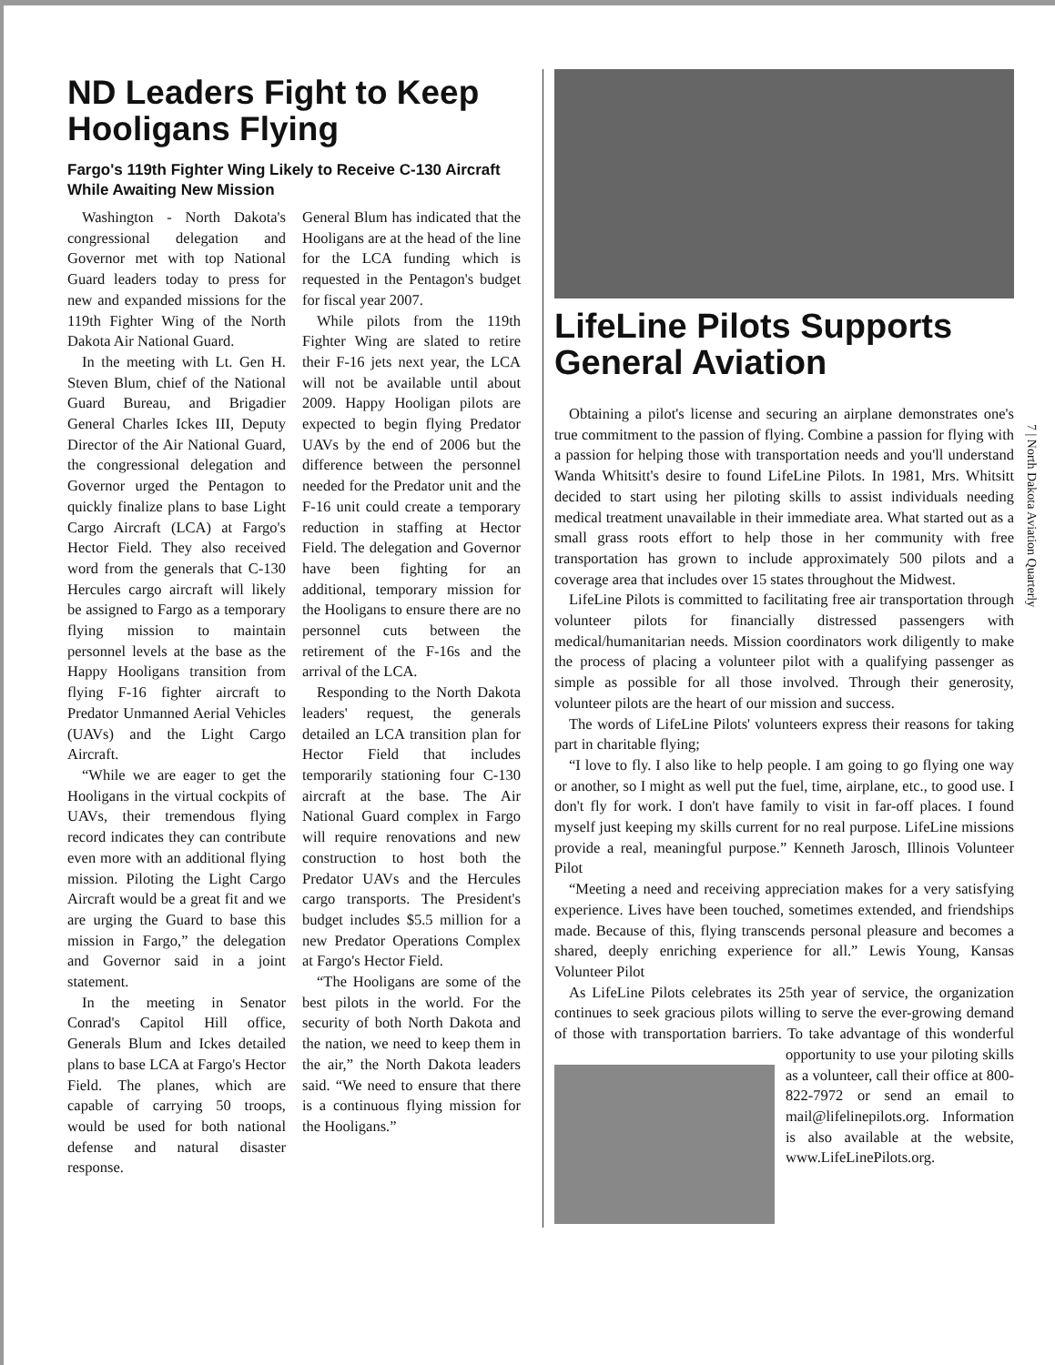ND Leaders Fight to Keep Hooligans Flying
Fargo's 119th Fighter Wing Likely to Receive C-130 Aircraft While Awaiting New Mission
Washington - North Dakota's congressional delegation and Governor met with top National Guard leaders today to press for new and expanded missions for the 119th Fighter Wing of the North Dakota Air National Guard.
In the meeting with Lt. Gen H. Steven Blum, chief of the National Guard Bureau, and Brigadier General Charles Ickes III, Deputy Director of the Air National Guard, the congressional delegation and Governor urged the Pentagon to quickly finalize plans to base Light Cargo Aircraft (LCA) at Fargo's Hector Field. They also received word from the generals that C-130 Hercules cargo aircraft will likely be assigned to Fargo as a temporary flying mission to maintain personnel levels at the base as the Happy Hooligans transition from flying F-16 fighter aircraft to Predator Unmanned Aerial Vehicles (UAVs) and the Light Cargo Aircraft.
“While we are eager to get the Hooligans in the virtual cockpits of UAVs, their tremendous flying record indicates they can contribute even more with an additional flying mission. Piloting the Light Cargo Aircraft would be a great fit and we are urging the Guard to base this mission in Fargo,” the delegation and Governor said in a joint statement.
In the meeting in Senator Conrad's Capitol Hill office, Generals Blum and Ickes detailed plans to base LCA at Fargo's Hector Field. The planes, which are capable of carrying 50 troops, would be used for both national defense and natural disaster response.
General Blum has indicated that the Hooligans are at the head of the line for the LCA funding which is requested in the Pentagon's budget for fiscal year 2007.
While pilots from the 119th Fighter Wing are slated to retire their F-16 jets next year, the LCA will not be available until about 2009. Happy Hooligan pilots are expected to begin flying Predator UAVs by the end of 2006 but the difference between the personnel needed for the Predator unit and the F-16 unit could create a temporary reduction in staffing at Hector Field. The delegation and Governor have been fighting for an additional, temporary mission for the Hooligans to ensure there are no personnel cuts between the retirement of the F-16s and the arrival of the LCA.
Responding to the North Dakota leaders' request, the generals detailed an LCA transition plan for Hector Field that includes temporarily stationing four C-130 aircraft at the base. The Air National Guard complex in Fargo will require renovations and new construction to host both the Predator UAVs and the Hercules cargo transports. The President's budget includes $5.5 million for a new Predator Operations Complex at Fargo's Hector Field.
“The Hooligans are some of the best pilots in the world. For the security of both North Dakota and the nation, we need to keep them in the air,” the North Dakota leaders said. “We need to ensure that there is a continuous flying mission for the Hooligans.”
LifeLine Pilots Supports General Aviation
Obtaining a pilot's license and securing an airplane demonstrates one's true commitment to the passion of flying. Combine a passion for flying with a passion for helping those with transportation needs and you'll understand Wanda Whitsitt's desire to found LifeLine Pilots. In 1981, Mrs. Whitsitt decided to start using her piloting skills to assist individuals needing medical treatment unavailable in their immediate area. What started out as a small grass roots effort to help those in her community with free transportation has grown to include approximately 500 pilots and a coverage area that includes over 15 states throughout the Midwest.
LifeLine Pilots is committed to facilitating free air transportation through volunteer pilots for financially distressed passengers with medical/humanitarian needs. Mission coordinators work diligently to make the process of placing a volunteer pilot with a qualifying passenger as simple as possible for all those involved. Through their generosity, volunteer pilots are the heart of our mission and success.
The words of LifeLine Pilots' volunteers express their reasons for taking part in charitable flying;
“I love to fly. I also like to help people. I am going to go flying one way or another, so I might as well put the fuel, time, airplane, etc., to good use. I don't fly for work. I don't have family to visit in far-off places. I found myself just keeping my skills current for no real purpose. LifeLine missions provide a real, meaningful purpose.” Kenneth Jarosch, Illinois Volunteer Pilot
“Meeting a need and receiving appreciation makes for a very satisfying experience. Lives have been touched, sometimes extended, and friendships made. Because of this, flying transcends personal pleasure and becomes a shared, deeply enriching experience for all.” Lewis Young, Kansas Volunteer Pilot
As LifeLine Pilots celebrates its 25th year of service, the organization continues to seek gracious pilots willing to serve the ever-growing demand of those with transportation barriers. To take advantage of this wonderful opportunity to use your piloting skills as a volunteer, call their office at 800-822-7972 or send an email to mail@lifelinepilots.org. Information is also available at the website, www.LifeLinePilots.org.
7 | North Dakota Aviation Quarterly